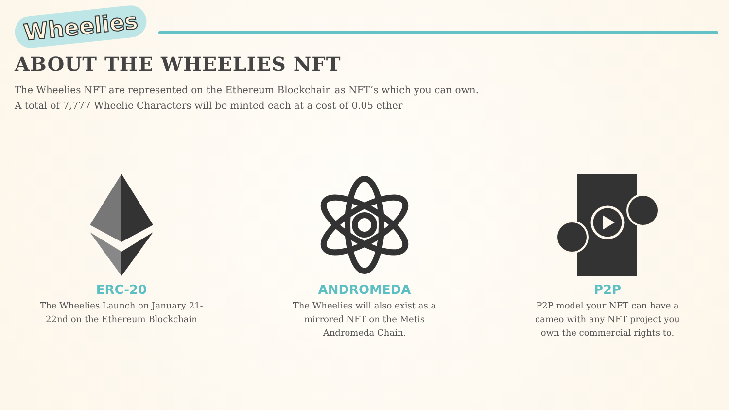Wheelies
ABOUT THE WHEELIES NFT
The Wheelies NFT are represented on the Ethereum Blockchain as NFT’s which you can own.
A total of 7,777 Wheelie Characters will be minted each at a cost of 0.05 ether
ERC-20
The Wheelies Launch on January 21-22nd on the Ethereum Blockchain
ANDROMEDA
The Wheelies will also exist as a mirrored NFT on the Metis Andromeda Chain.
P2P
P2P model your NFT can have a cameo with any NFT project you own the commercial rights to.